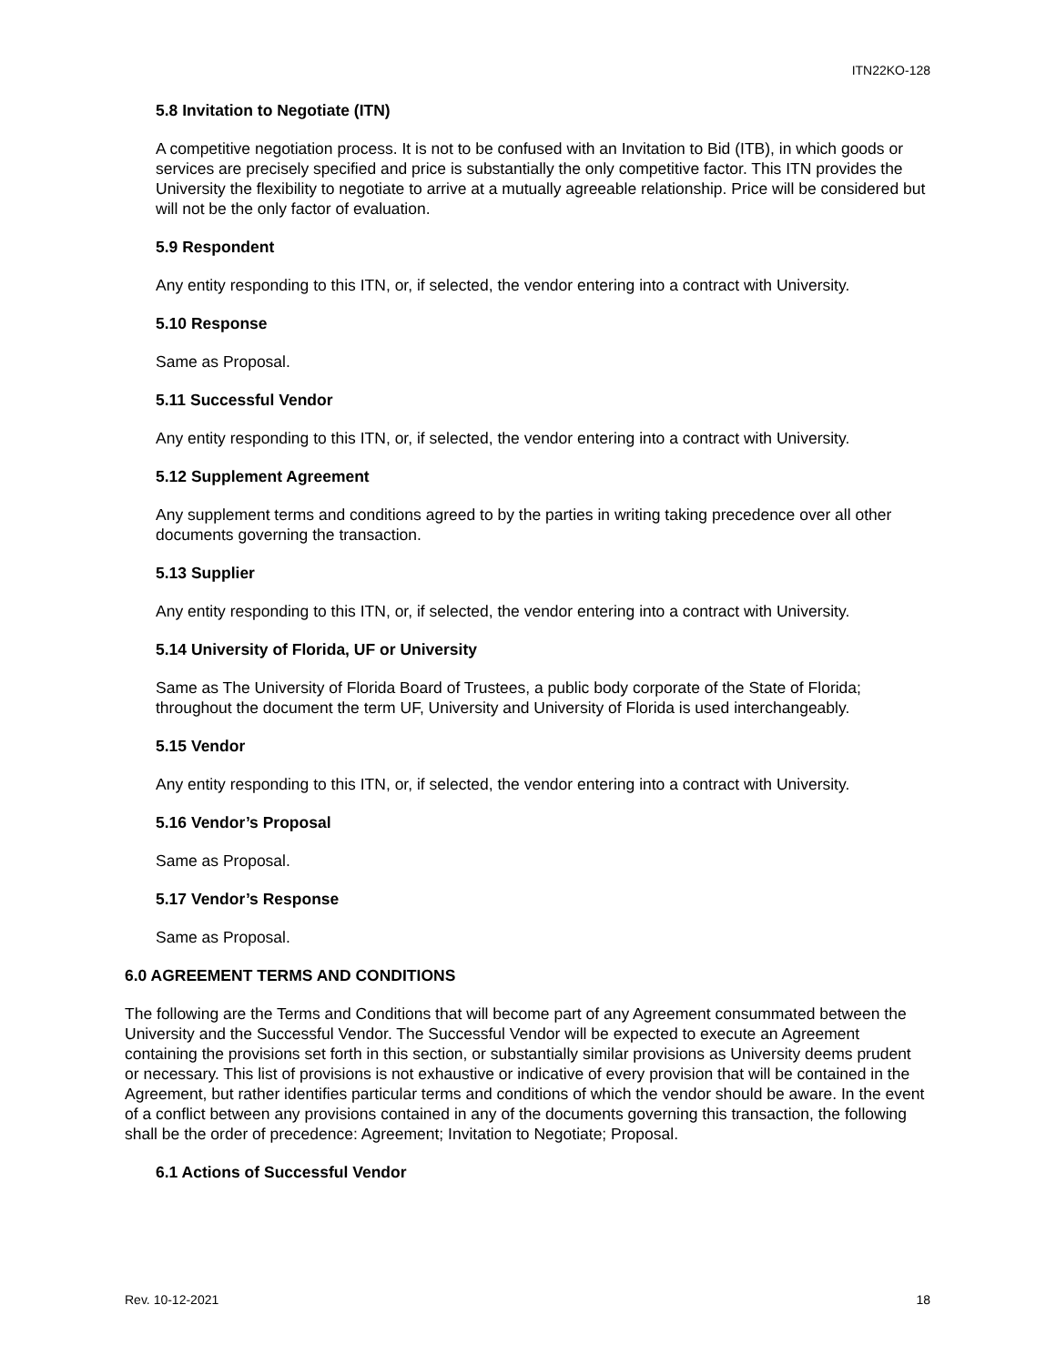ITN22KO-128
5.8 Invitation to Negotiate (ITN)
A competitive negotiation process. It is not to be confused with an Invitation to Bid (ITB), in which goods or services are precisely specified and price is substantially the only competitive factor. This ITN provides the University the flexibility to negotiate to arrive at a mutually agreeable relationship. Price will be considered but will not be the only factor of evaluation.
5.9 Respondent
Any entity responding to this ITN, or, if selected, the vendor entering into a contract with University.
5.10 Response
Same as Proposal.
5.11 Successful Vendor
Any entity responding to this ITN, or, if selected, the vendor entering into a contract with University.
5.12 Supplement Agreement
Any supplement terms and conditions agreed to by the parties in writing taking precedence over all other documents governing the transaction.
5.13 Supplier
Any entity responding to this ITN, or, if selected, the vendor entering into a contract with University.
5.14 University of Florida, UF or University
Same as The University of Florida Board of Trustees, a public body corporate of the State of Florida; throughout the document the term UF, University and University of Florida is used interchangeably.
5.15 Vendor
Any entity responding to this ITN, or, if selected, the vendor entering into a contract with University.
5.16 Vendor’s Proposal
Same as Proposal.
5.17 Vendor’s Response
Same as Proposal.
6.0 AGREEMENT TERMS AND CONDITIONS
The following are the Terms and Conditions that will become part of any Agreement consummated between the University and the Successful Vendor. The Successful Vendor will be expected to execute an Agreement containing the provisions set forth in this section, or substantially similar provisions as University deems prudent or necessary. This list of provisions is not exhaustive or indicative of every provision that will be contained in the Agreement, but rather identifies particular terms and conditions of which the vendor should be aware. In the event of a conflict between any provisions contained in any of the documents governing this transaction, the following shall be the order of precedence: Agreement; Invitation to Negotiate; Proposal.
6.1 Actions of Successful Vendor
Rev. 10-12-2021 18